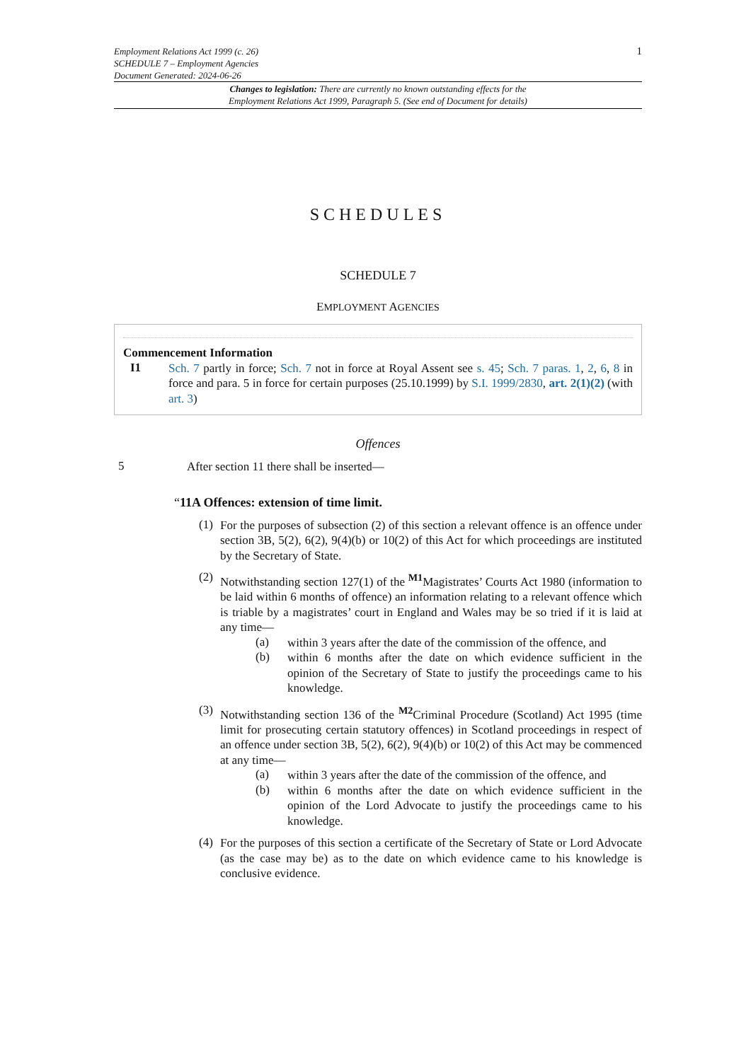1 Employment Relations Act 1999 (c. 26)
SCHEDULE 7 – Employment Agencies
Document Generated: 2024-06-26
Changes to legislation: There are currently no known outstanding effects for the
Employment Relations Act 1999, Paragraph 5. (See end of Document for details)
SCHEDULES
SCHEDULE 7
EMPLOYMENT AGENCIES
Commencement Information
I1
Sch. 7 partly in force; Sch. 7 not in force at Royal Assent see s. 45; Sch. 7 paras. 1, 2, 6, 8 in force and para. 5 in force for certain purposes (25.10.1999) by S.I. 1999/2830, art. 2(1)(2) (with art. 3)
Offences
5
After section 11 there shall be inserted—
“11A Offences: extension of time limit.
(1)
For the purposes of subsection (2) of this section a relevant offence is an offence under section 3B, 5(2), 6(2), 9(4)(b) or 10(2) of this Act for which proceedings are instituted by the Secretary of State.
(2)
Notwithstanding section 127(1) of the <sup>M1</sup>Magistrates’ Courts Act 1980 (information to be laid within 6 months of offence) an information relating to a relevant offence which is triable by a magistrates’ court in England and Wales may be so tried if it is laid at any time—
(a)
within 3 years after the date of the commission of the offence, and
(b)
within 6 months after the date on which evidence sufficient in the opinion of the Secretary of State to justify the proceedings came to his knowledge.
(3)
Notwithstanding section 136 of the <sup>M2</sup>Criminal Procedure (Scotland) Act 1995 (time limit for prosecuting certain statutory offences) in Scotland proceedings in respect of an offence under section 3B, 5(2), 6(2), 9(4)(b) or 10(2) of this Act may be commenced at any time—
(a)
within 3 years after the date of the commission of the offence, and
(b)
within 6 months after the date on which evidence sufficient in the opinion of the Lord Advocate to justify the proceedings came to his knowledge.
(4)
For the purposes of this section a certificate of the Secretary of State or Lord Advocate (as the case may be) as to the date on which evidence came to his knowledge is conclusive evidence.